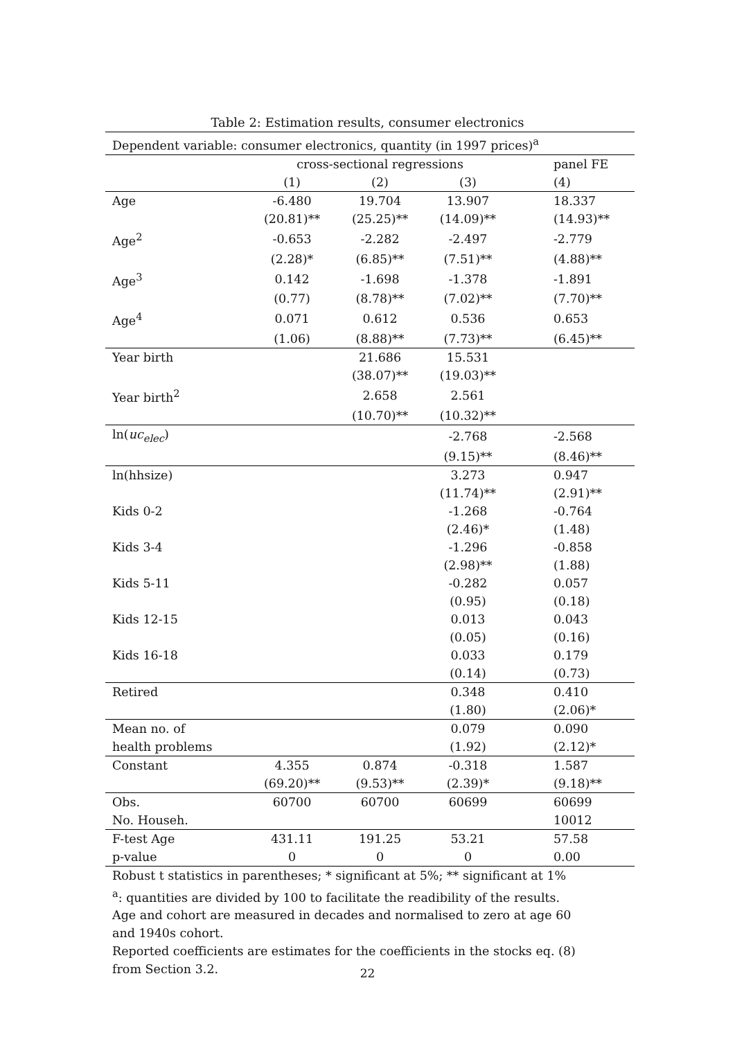Table 2: Estimation results, consumer electronics
| Dependent variable: consumer electronics, quantity (in 1997 prices)<sup>a</sup> | | | | | |
| | cross-sectional regressions | | | | panel FE |
| | (1) | (2) | (3) | | (4) |
| Age | -6.480 | 19.704 | 13.907 | | 18.337 |
| | (20.81)** | (25.25)** | (14.09)** | | (14.93)** |
| Age<sup>2</sup> | -0.653 | -2.282 | -2.497 | | -2.779 |
| | (2.28)* | (6.85)** | (7.51)** | | (4.88)** |
| Age<sup>3</sup> | 0.142 | -1.698 | -1.378 | | -1.891 |
| | (0.77) | (8.78)** | (7.02)** | | (7.70)** |
| Age<sup>4</sup> | 0.071 | 0.612 | 0.536 | | 0.653 |
| | (1.06) | (8.88)** | (7.73)** | | (6.45)** |
| Year birth | | 21.686 | 15.531 | | |
| | | (38.07)** | (19.03)** | | |
| Year birth<sup>2</sup> | | 2.658 | 2.561 | | |
| | | (10.70)** | (10.32)** | | |
| ln( uc<sub>elec</sub> ) | | | -2.768 | | -2.568 |
| | | | (9.15)** | | (8.46)** |
| ln(hhsize) | | | 3.273 | | 0.947 |
| | | | (11.74)** | | (2.91)** |
| Kids 0-2 | | | -1.268 | | -0.764 |
| | | | (2.46)* | | (1.48) |
| Kids 3-4 | | | -1.296 | | -0.858 |
| | | | (2.98)** | | (1.88) |
| Kids 5-11 | | | -0.282 | | 0.057 |
| | | | (0.95) | | (0.18) |
| Kids 12-15 | | | 0.013 | | 0.043 |
| | | | (0.05) | | (0.16) |
| Kids 16-18 | | | 0.033 | | 0.179 |
| | | | (0.14) | | (0.73) |
| Retired | | | 0.348 | | 0.410 |
| | | | (1.80) | | (2.06)* |
| Mean no. of | | | 0.079 | | 0.090 |
| health problems | | | (1.92) | | (2.12)* |
| Constant | 4.355 | 0.874 | -0.318 | | 1.587 |
| | (69.20)** | (9.53)** | (2.39)* | | (9.18)** |
| Obs. | 60700 | 60700 | 60699 | | 60699 |
| No. Househ. | | | | | 10012 |
| F-test Age | 431.11 | 191.25 | 53.21 | | 57.58 |
| p-value | 0 | 0 | 0 | | 0.00 |
Robust t statistics in parentheses; * significant at 5%; ** significant at 1%
<sup>a</sup>: quantities are divided by 100 to facilitate the readibility of the results.
Age and cohort are measured in decades and normalised to zero at age 60
and 1940s cohort.
Reported coefficients are estimates for the coefficients in the stocks eq. (8)
from Section 3.2.
22